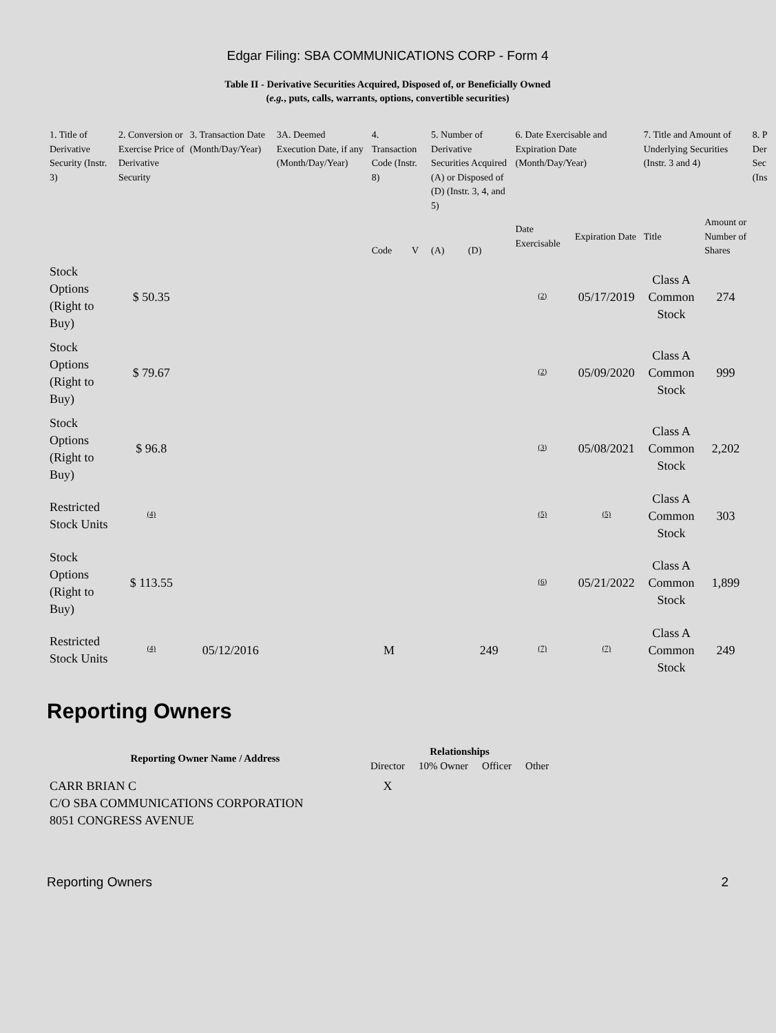Edgar Filing: SBA COMMUNICATIONS CORP - Form 4
Table II - Derivative Securities Acquired, Disposed of, or Beneficially Owned
(e.g., puts, calls, warrants, options, convertible securities)
| 1. Title of Derivative Security (Instr. 3) | 2. Conversion or Exercise Price of Derivative Security | 3. Transaction Date (Month/Day/Year) | 3A. Deemed Execution Date, if any (Month/Day/Year) | 4. Transaction Code (Instr. 8) | | 5. Number of Derivative Securities Acquired (A) or Disposed of (D) (Instr. 3, 4, and 5) | | 6. Date Exercisable and Expiration Date (Month/Day/Year) | | 7. Title and Amount of Underlying Securities (Instr. 3 and 4) | | 8. P Der Sec (Ins |
| --- | --- | --- | --- | --- | --- | --- | --- | --- | --- | --- | --- | --- |
| | | | | Code | V | (A) | (D) | Date Exercisable | Expiration Date | Title | Amount or Number of Shares | |
| Stock Options (Right to Buy) | $ 50.35 | | | | | | | <sup>(2)</sup> | 05/17/2019 | Class A Common Stock | 274 | |
| Stock Options (Right to Buy) | $ 79.67 | | | | | | | <sup>(2)</sup> | 05/09/2020 | Class A Common Stock | 999 | |
| Stock Options (Right to Buy) | $ 96.8 | | | | | | | <sup>(3)</sup> | 05/08/2021 | Class A Common Stock | 2,202 | |
| Restricted Stock Units | <sup>(4)</sup> | | | | | | | <sup>(5)</sup> | <sup>(5)</sup> | Class A Common Stock | 303 | |
| Stock Options (Right to Buy) | $ 113.55 | | | | | | | <sup>(6)</sup> | 05/21/2022 | Class A Common Stock | 1,899 | |
| Restricted Stock Units | <sup>(4)</sup> | 05/12/2016 | | M | | | 249 | <sup>(7)</sup> | <sup>(7)</sup> | Class A Common Stock | 249 | |
Reporting Owners
| Reporting Owner Name / Address | Relationships | | | |
| --- | --- | --- | --- | --- |
| | Director | 10% Owner | Officer | Other |
| CARR BRIAN C C/O SBA COMMUNICATIONS CORPORATION 8051 CONGRESS AVENUE | X | | | |
Reporting Owners 2